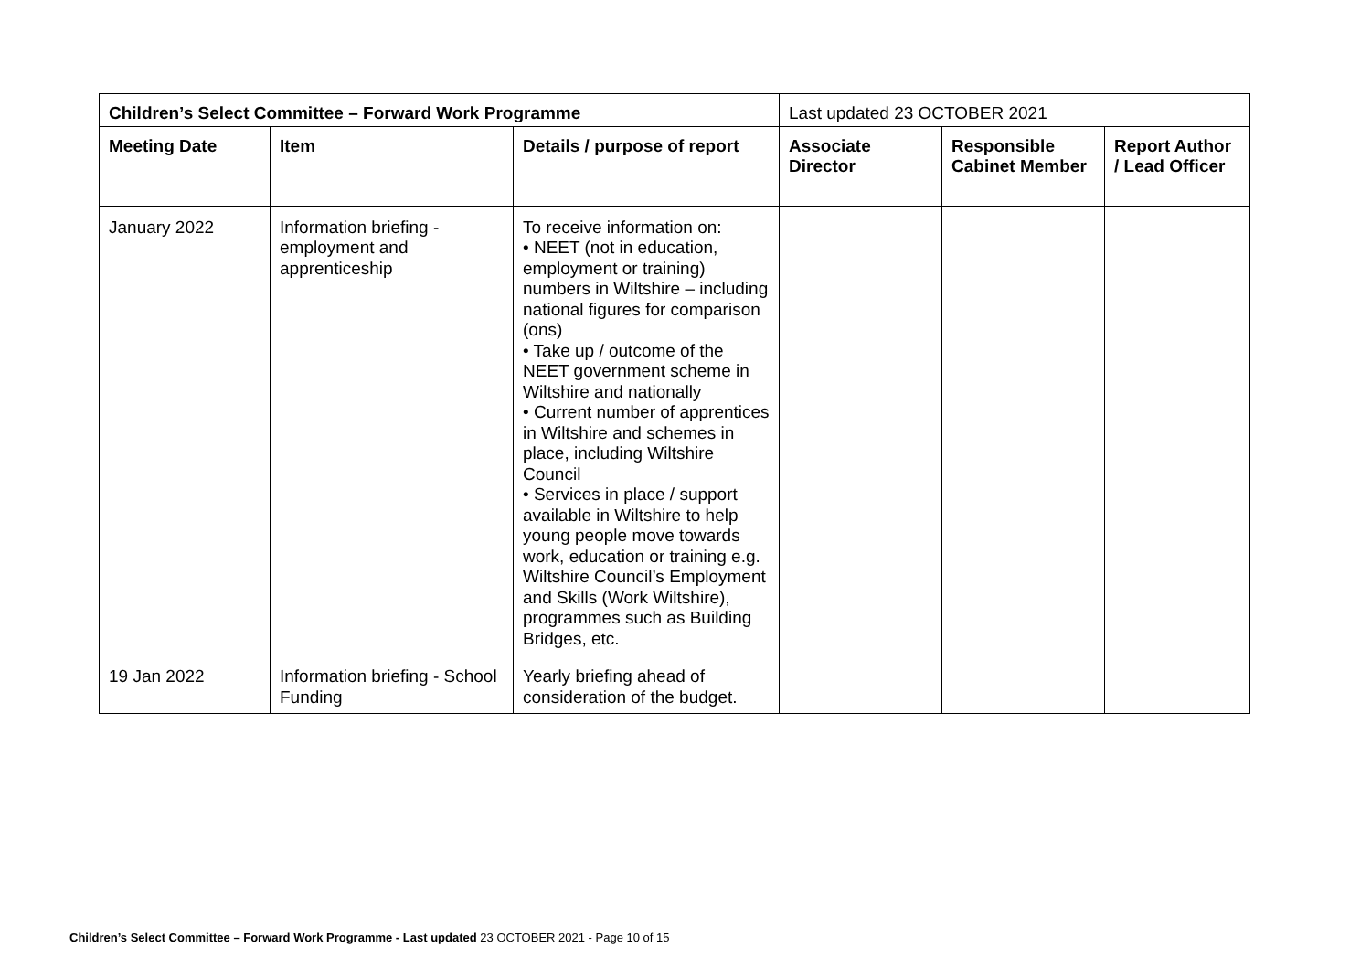| Children’s Select Committee – Forward Work Programme | | | Last updated 23 OCTOBER 2021 | | |
| Meeting Date | Item | Details / purpose of report | Associate Director | Responsible Cabinet Member | Report Author / Lead Officer |
| January 2022 | Information briefing - employment and apprenticeship | To receive information on: • NEET (not in education, employment or training) numbers in Wiltshire – including national figures for comparison (ons) • Take up / outcome of the NEET government scheme in Wiltshire and nationally • Current number of apprentices in Wiltshire and schemes in place, including Wiltshire Council • Services in place / support available in Wiltshire to help young people move towards work, education or training e.g. Wiltshire Council’s Employment and Skills (Work Wiltshire), programmes such as Building Bridges, etc. | | | |
| 19 Jan 2022 | Information briefing - School Funding | Yearly briefing ahead of consideration of the budget. | | | |
Children’s Select Committee – Forward Work Programme - Last updated 23 OCTOBER 2021 - Page 10 of 15